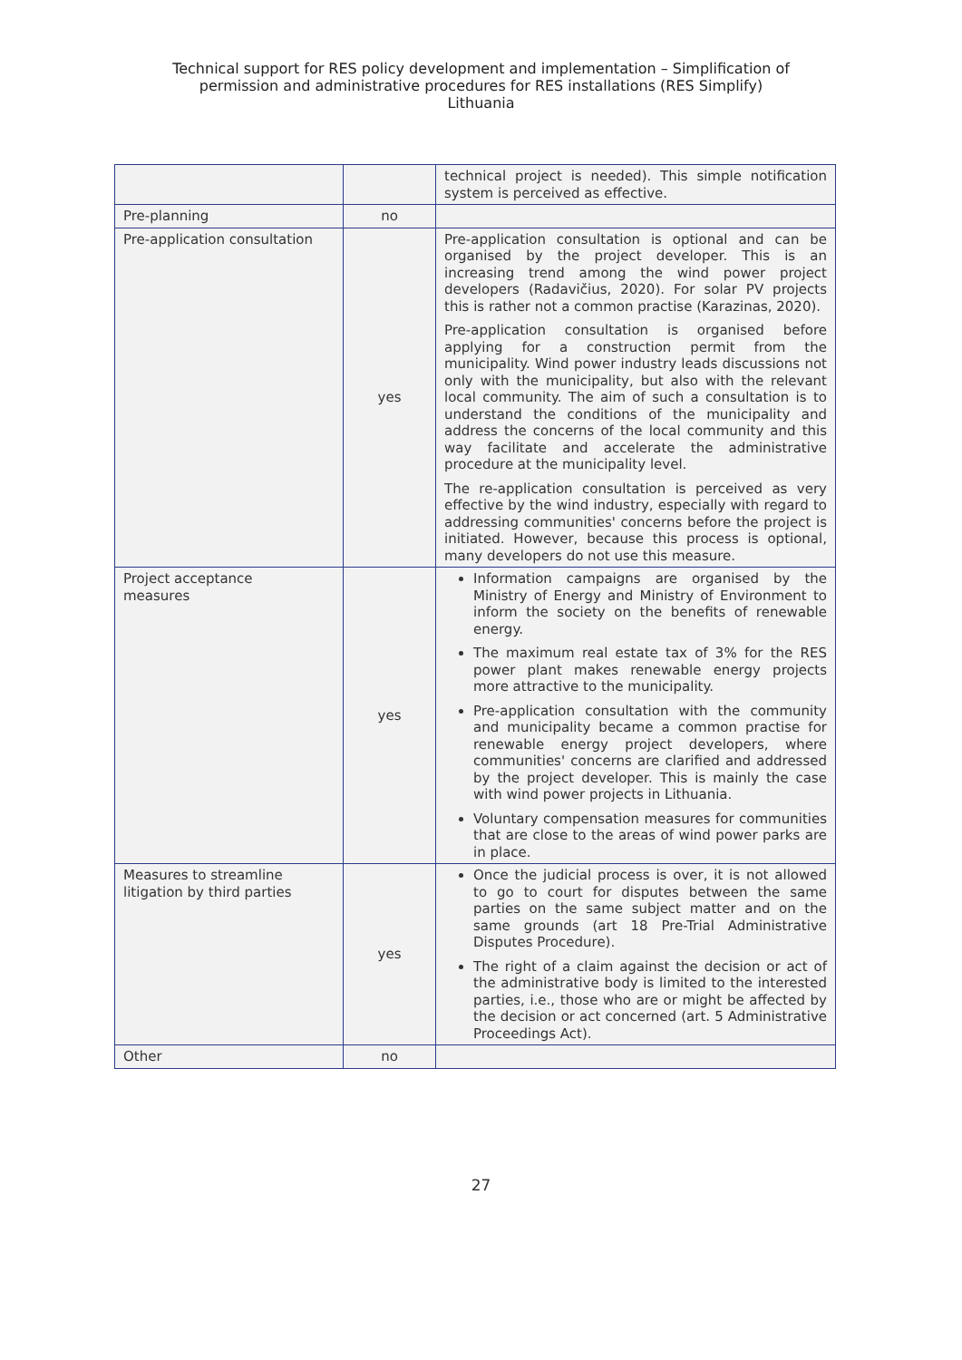Technical support for RES policy development and implementation – Simplification of
permission and administrative procedures for RES installations (RES Simplify)
Lithuania
| | | technical project is needed). This simple notification system is perceived as effective. |
| Pre-planning | no | |
| Pre-application consultation | yes | Pre-application consultation is optional and can be organised by the project developer. This is an increasing trend among the wind power project developers (Radavičius, 2020). For solar PV projects this is rather not a common practise (Karazinas, 2020). Pre-application consultation is organised before applying for a construction permit from the municipality. Wind power industry leads discussions not only with the municipality, but also with the relevant local community. The aim of such a consultation is to understand the conditions of the municipality and address the concerns of the local community and this way facilitate and accelerate the administrative procedure at the municipality level. The re-application consultation is perceived as very effective by the wind industry, especially with regard to addressing communities' concerns before the project is initiated. However, because this process is optional, many developers do not use this measure. |
| Project acceptance measures | yes | Information campaigns are organised by the Ministry of Energy and Ministry of Environment to inform the society on the benefits of renewable energy. The maximum real estate tax of 3% for the RES power plant makes renewable energy projects more attractive to the municipality. Pre-application consultation with the community and municipality became a common practise for renewable energy project developers, where communities' concerns are clarified and addressed by the project developer. This is mainly the case with wind power projects in Lithuania. Voluntary compensation measures for communities that are close to the areas of wind power parks are in place. |
| Measures to streamline litigation by third parties | yes | Once the judicial process is over, it is not allowed to go to court for disputes between the same parties on the same subject matter and on the same grounds (art 18 Pre-Trial Administrative Disputes Procedure). The right of a claim against the decision or act of the administrative body is limited to the interested parties, i.e., those who are or might be affected by the decision or act concerned (art. 5 Administrative Proceedings Act). |
| Other | no | |
27